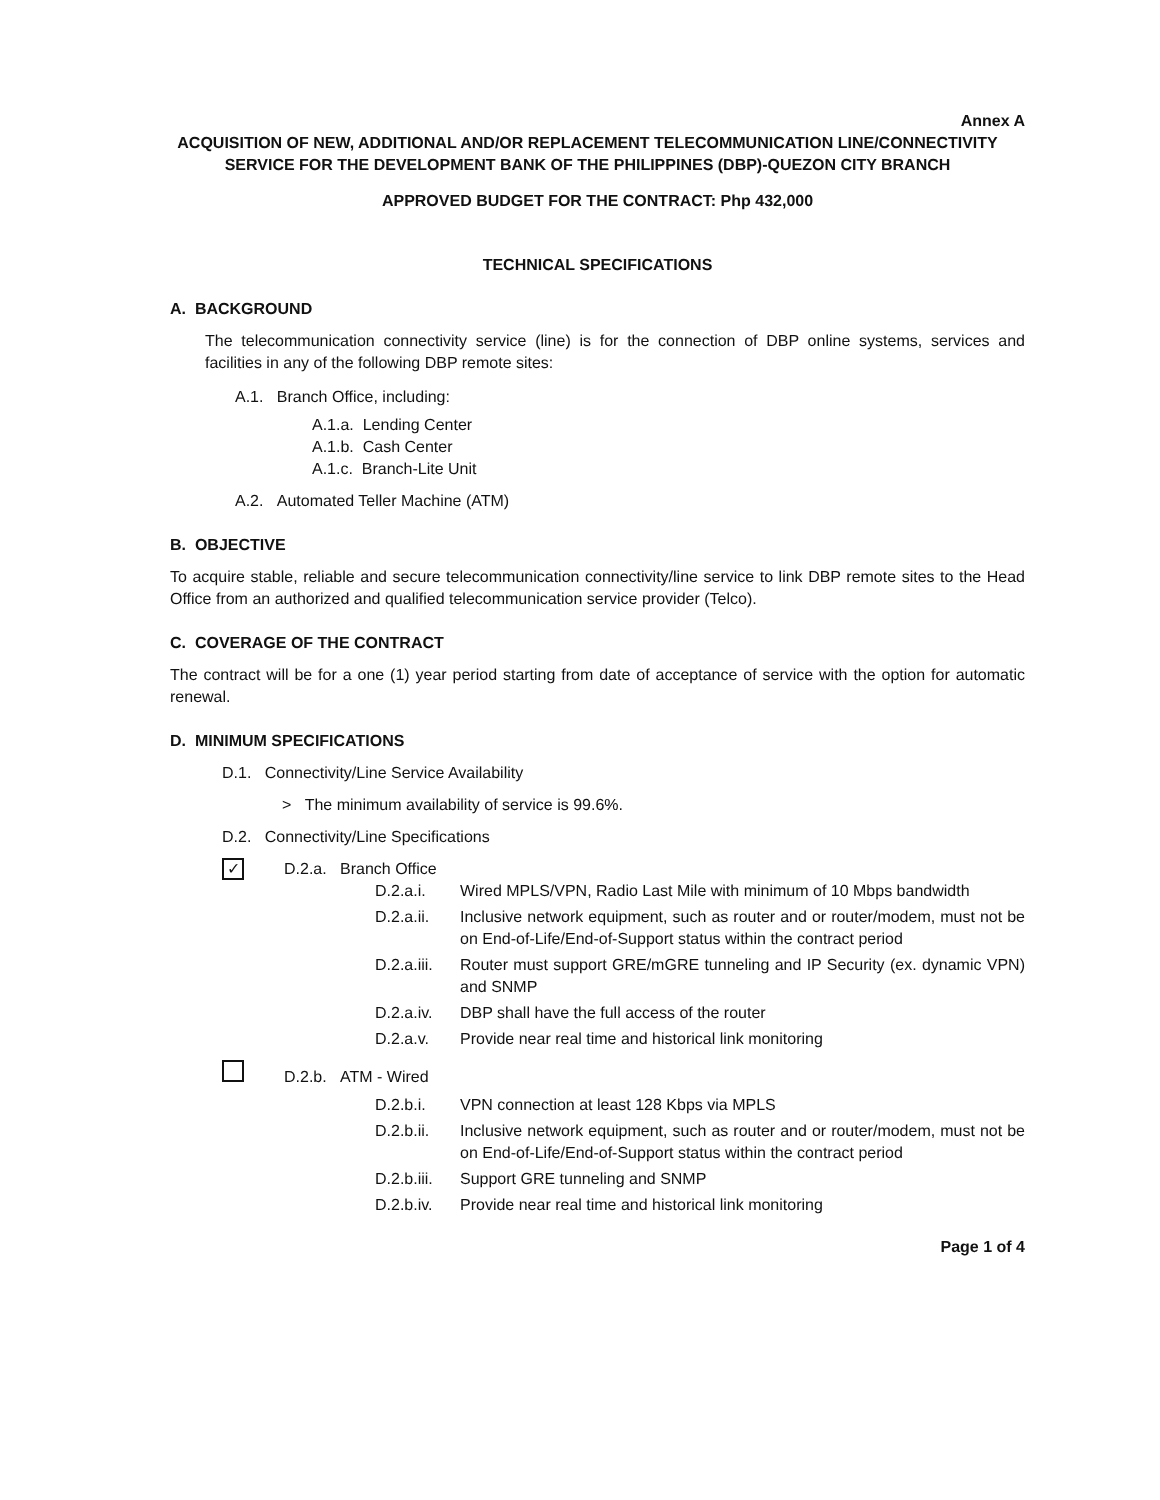Annex A
ACQUISITION OF NEW, ADDITIONAL AND/OR REPLACEMENT TELECOMMUNICATION LINE/CONNECTIVITY SERVICE FOR THE DEVELOPMENT BANK OF THE PHILIPPINES (DBP)-QUEZON CITY BRANCH
APPROVED BUDGET FOR THE CONTRACT: Php 432,000
TECHNICAL SPECIFICATIONS
A. BACKGROUND
The telecommunication connectivity service (line) is for the connection of DBP online systems, services and facilities in any of the following DBP remote sites:
A.1. Branch Office, including:
A.1.a. Lending Center
A.1.b. Cash Center
A.1.c. Branch-Lite Unit
A.2. Automated Teller Machine (ATM)
B. OBJECTIVE
To acquire stable, reliable and secure telecommunication connectivity/line service to link DBP remote sites to the Head Office from an authorized and qualified telecommunication service provider (Telco).
C. COVERAGE OF THE CONTRACT
The contract will be for a one (1) year period starting from date of acceptance of service with the option for automatic renewal.
D. MINIMUM SPECIFICATIONS
D.1. Connectivity/Line Service Availability
> The minimum availability of service is 99.6%.
D.2. Connectivity/Line Specifications
✓ D.2.a. Branch Office
D.2.a.i. Wired MPLS/VPN, Radio Last Mile with minimum of 10 Mbps bandwidth
D.2.a.ii. Inclusive network equipment, such as router and or router/modem, must not be on End-of-Life/End-of-Support status within the contract period
D.2.a.iii. Router must support GRE/mGRE tunneling and IP Security (ex. dynamic VPN) and SNMP
D.2.a.iv. DBP shall have the full access of the router
D.2.a.v. Provide near real time and historical link monitoring
D.2.b. ATM - Wired
D.2.b.i. VPN connection at least 128 Kbps via MPLS
D.2.b.ii. Inclusive network equipment, such as router and or router/modem, must not be on End-of-Life/End-of-Support status within the contract period
D.2.b.iii. Support GRE tunneling and SNMP
D.2.b.iv. Provide near real time and historical link monitoring
Page 1 of 4